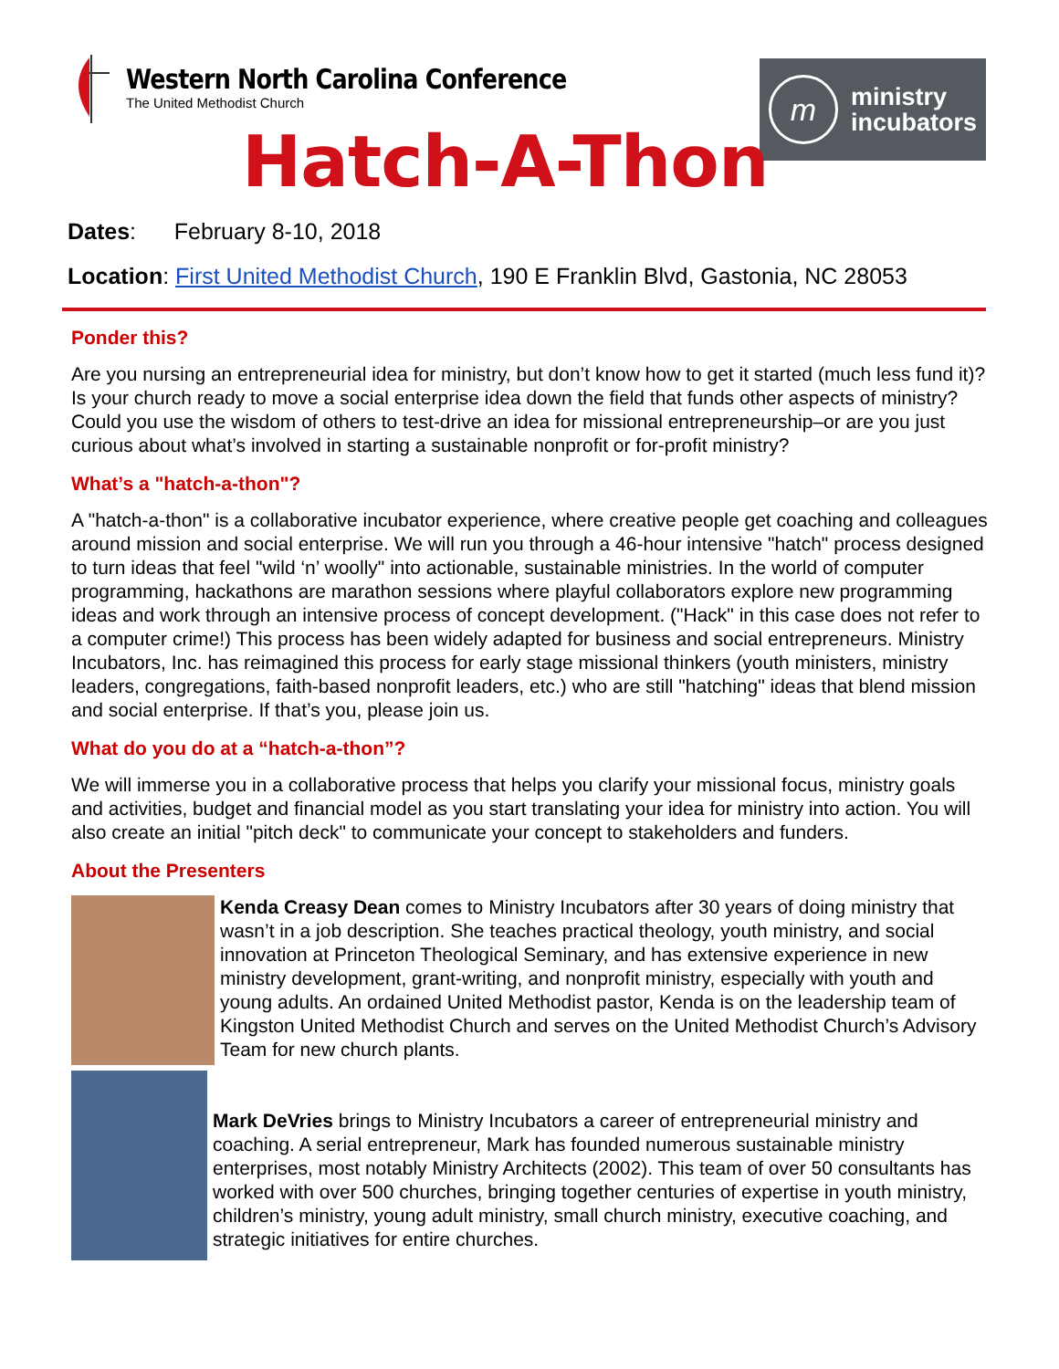Western North Carolina Conference
The United Methodist Church
m
ministry
incubators
Hatch-A-Thon
Dates: February 8-10, 2018
Location: First United Methodist Church, 190 E Franklin Blvd, Gastonia, NC 28053
Ponder this?
Are you nursing an entrepreneurial idea for ministry, but don’t know how to get it started (much less fund it)? Is your church ready to move a social enterprise idea down the field that funds other aspects of ministry? Could you use the wisdom of others to test-drive an idea for missional entrepreneurship–or are you just curious about what’s involved in starting a sustainable nonprofit or for-profit ministry?
What’s a "hatch-a-thon"?
A "hatch-a-thon" is a collaborative incubator experience, where creative people get coaching and colleagues around mission and social enterprise. We will run you through a 46-hour intensive "hatch" process designed to turn ideas that feel "wild ‘n’ woolly" into actionable, sustainable ministries. In the world of computer programming, hackathons are marathon sessions where playful collaborators explore new programming ideas and work through an intensive process of concept development. ("Hack" in this case does not refer to a computer crime!) This process has been widely adapted for business and social entrepreneurs. Ministry Incubators, Inc. has reimagined this process for early stage missional thinkers (youth ministers, ministry leaders, congregations, faith-based nonprofit leaders, etc.) who are still "hatching" ideas that blend mission and social enterprise. If that’s you, please join us.
What do you do at a “hatch-a-thon”?
We will immerse you in a collaborative process that helps you clarify your missional focus, ministry goals and activities, budget and financial model as you start translating your idea for ministry into action. You will also create an initial "pitch deck" to communicate your concept to stakeholders and funders.
About the Presenters
Kenda Creasy Dean comes to Ministry Incubators after 30 years of doing ministry that wasn’t in a job description. She teaches practical theology, youth ministry, and social innovation at Princeton Theological Seminary, and has extensive experience in new ministry development, grant-writing, and nonprofit ministry, especially with youth and young adults. An ordained United Methodist pastor, Kenda is on the leadership team of Kingston United Methodist Church and serves on the United Methodist Church’s Advisory Team for new church plants.
Mark DeVries brings to Ministry Incubators a career of entrepreneurial ministry and coaching. A serial entrepreneur, Mark has founded numerous sustainable ministry enterprises, most notably Ministry Architects (2002). This team of over 50 consultants has worked with over 500 churches, bringing together centuries of expertise in youth ministry, children’s ministry, young adult ministry, small church ministry, executive coaching, and strategic initiatives for entire churches.